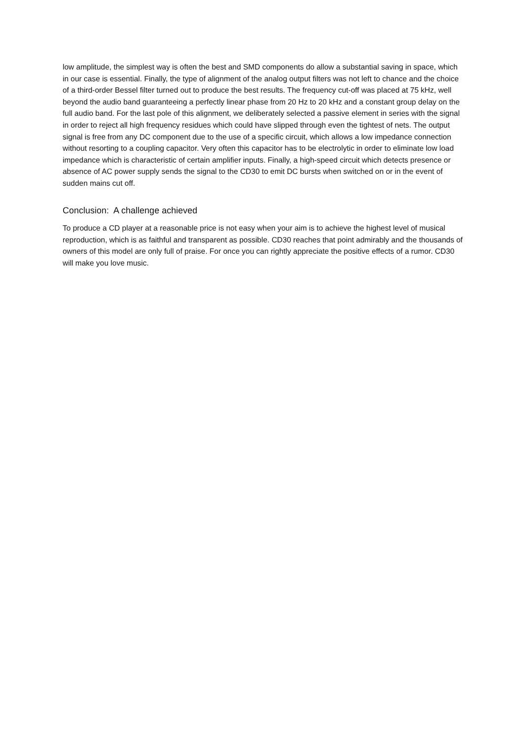low amplitude, the simplest way is often the best and SMD components do allow a substantial saving in space, which in our case is essential. Finally, the type of alignment of the analog output filters was not left to chance and the choice of a third-order Bessel filter turned out to produce the best results. The frequency cut-off was placed at 75 kHz, well beyond the audio band guaranteeing a perfectly linear phase from 20 Hz to 20 kHz and a constant group delay on the full audio band. For the last pole of this alignment, we deliberately selected a passive element in series with the signal in order to reject all high frequency residues which could have slipped through even the tightest of nets. The output signal is free from any DC component due to the use of a specific circuit, which allows a low impedance connection without resorting to a coupling capacitor. Very often this capacitor has to be electrolytic in order to eliminate low load impedance which is characteristic of certain amplifier inputs. Finally, a high-speed circuit which detects presence or absence of AC power supply sends the signal to the CD30 to emit DC bursts when switched on or in the event of sudden mains cut off.
Conclusion: A challenge achieved
To produce a CD player at a reasonable price is not easy when your aim is to achieve the highest level of musical reproduction, which is as faithful and transparent as possible. CD30 reaches that point admirably and the thousands of owners of this model are only full of praise. For once you can rightly appreciate the positive effects of a rumor. CD30 will make you love music.